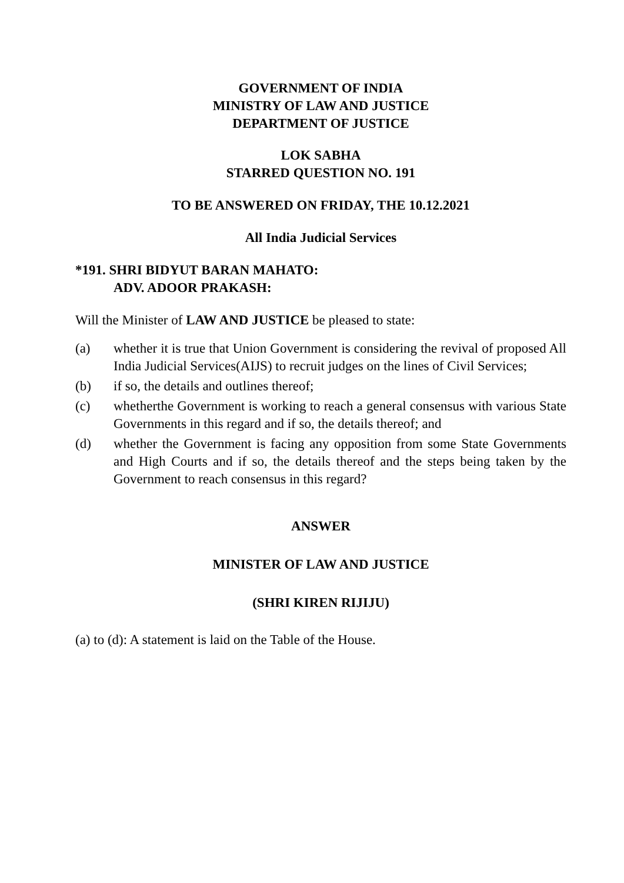GOVERNMENT OF INDIA
MINISTRY OF LAW AND JUSTICE
DEPARTMENT OF JUSTICE
LOK SABHA
STARRED QUESTION NO. 191
TO BE ANSWERED ON FRIDAY, THE 10.12.2021
All India Judicial Services
*191. SHRI BIDYUT BARAN MAHATO:
ADV. ADOOR PRAKASH:
Will the Minister of LAW AND JUSTICE be pleased to state:
(a) whether it is true that Union Government is considering the revival of proposed All India Judicial Services(AIJS) to recruit judges on the lines of Civil Services;
(b) if so, the details and outlines thereof;
(c) whetherthe Government is working to reach a general consensus with various State Governments in this regard and if so, the details thereof; and
(d) whether the Government is facing any opposition from some State Governments and High Courts and if so, the details thereof and the steps being taken by the Government to reach consensus in this regard?
ANSWER
MINISTER OF LAW AND JUSTICE
(SHRI KIREN RIJIJU)
(a) to (d): A statement is laid on the Table of the House.